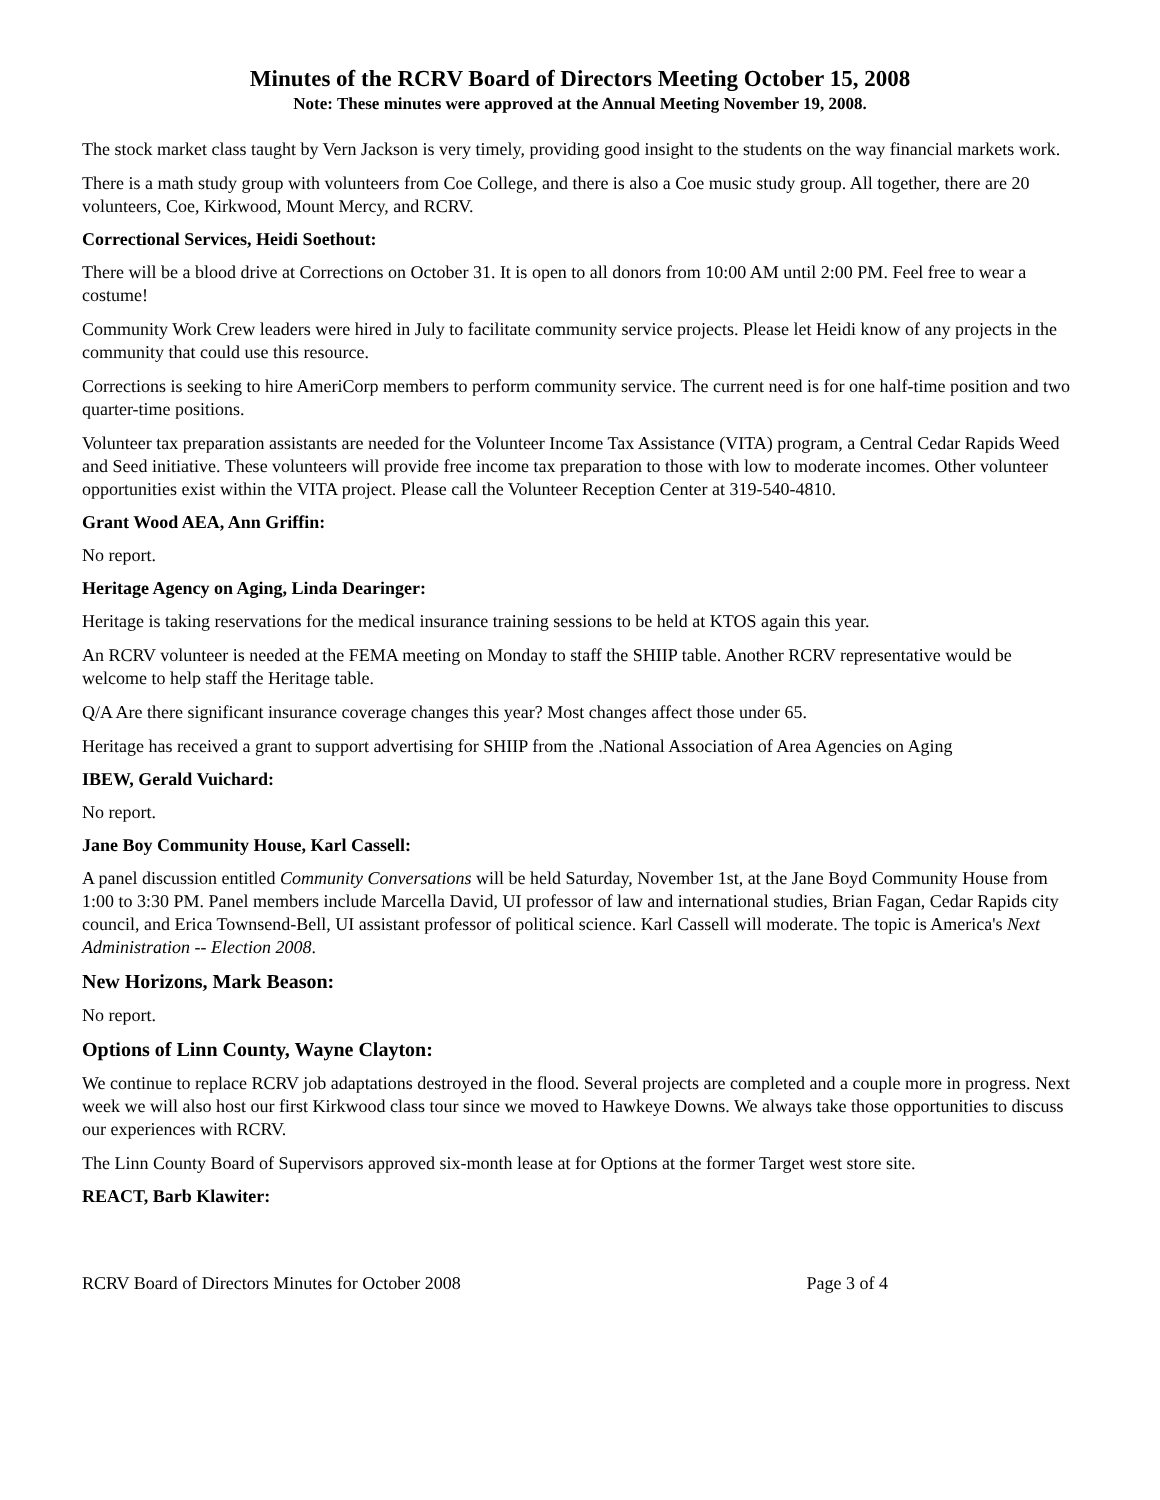Minutes of the RCRV Board of Directors Meeting October 15, 2008
Note: These minutes were approved at the Annual Meeting November 19, 2008.
The stock market class taught by Vern Jackson is very timely, providing good insight to the students on the way financial markets work.
There is a math study group with volunteers from Coe College, and there is also a Coe music study group. All together, there are 20 volunteers, Coe, Kirkwood, Mount Mercy, and RCRV.
Correctional Services, Heidi Soethout:
There will be a blood drive at Corrections on October 31. It is open to all donors from 10:00 AM until 2:00 PM. Feel free to wear a costume!
Community Work Crew leaders were hired in July to facilitate community service projects. Please let Heidi know of any projects in the community that could use this resource.
Corrections is seeking to hire AmeriCorp members to perform community service. The current need is for one half-time position and two quarter-time positions.
Volunteer tax preparation assistants are needed for the Volunteer Income Tax Assistance (VITA) program, a Central Cedar Rapids Weed and Seed initiative. These volunteers will provide free income tax preparation to those with low to moderate incomes. Other volunteer opportunities exist within the VITA project. Please call the Volunteer Reception Center at 319-540-4810.
Grant Wood AEA, Ann Griffin:
No report.
Heritage Agency on Aging, Linda Dearinger:
Heritage is taking reservations for the medical insurance training sessions to be held at KTOS again this year.
An RCRV volunteer is needed at the FEMA meeting on Monday to staff the SHIIP table. Another RCRV representative would be welcome to help staff the Heritage table.
Q/A Are there significant insurance coverage changes this year? Most changes affect those under 65.
Heritage has received a grant to support advertising for SHIIP from the .National Association of Area Agencies on Aging
IBEW, Gerald Vuichard:
No report.
Jane Boy Community House, Karl Cassell:
A panel discussion entitled Community Conversations will be held Saturday, November 1st, at the Jane Boyd Community House from 1:00 to 3:30 PM. Panel members include Marcella David, UI professor of law and international studies, Brian Fagan, Cedar Rapids city council, and Erica Townsend-Bell, UI assistant professor of political science. Karl Cassell will moderate. The topic is America's Next Administration -- Election 2008.
New Horizons, Mark Beason:
No report.
Options of Linn County, Wayne Clayton:
We continue to replace RCRV job adaptations destroyed in the flood. Several projects are completed and a couple more in progress. Next week we will also host our first Kirkwood class tour since we moved to Hawkeye Downs. We always take those opportunities to discuss our experiences with RCRV.
The Linn County Board of Supervisors approved six-month lease at for Options at the former Target west store site.
REACT, Barb Klawiter:
RCRV Board of Directors Minutes for October 2008 Page 3 of 4